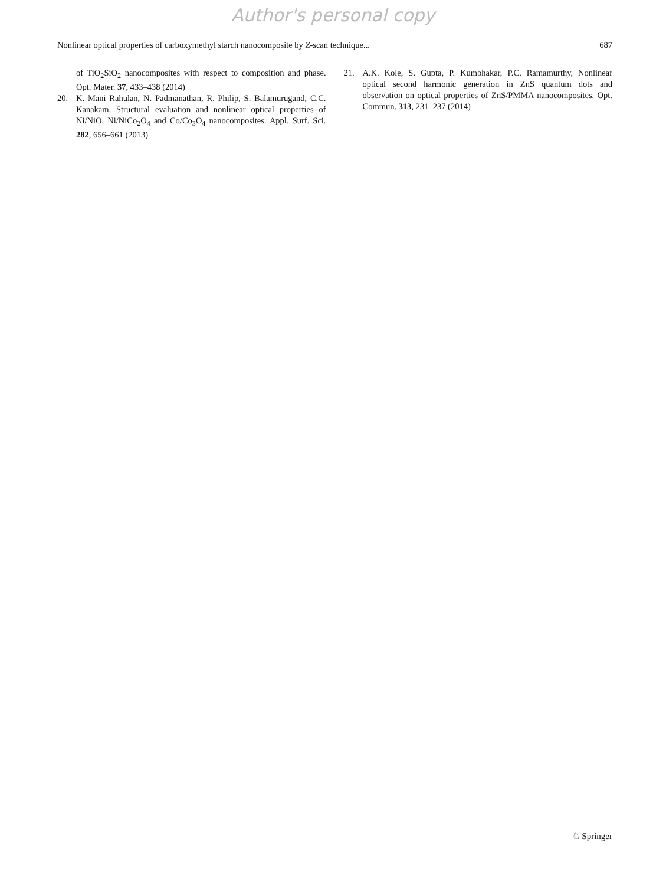Author's personal copy
Nonlinear optical properties of carboxymethyl starch nanocomposite by Z-scan technique... 687
of TiO<sub>2</sub>SiO<sub>2</sub> nanocomposites with respect to composition and phase. Opt. Mater. 37, 433–438 (2014)
20. K. Mani Rahulan, N. Padmanathan, R. Philip, S. Balamurugand, C.C. Kanakam, Structural evaluation and nonlinear optical properties of Ni/NiO, Ni/NiCo<sub>2</sub>O<sub>4</sub> and Co/Co<sub>3</sub>O<sub>4</sub> nanocomposites. Appl. Surf. Sci. 282, 656–661 (2013)
21. A.K. Kole, S. Gupta, P. Kumbhakar, P.C. Ramamurthy, Nonlinear optical second harmonic generation in ZnS quantum dots and observation on optical properties of ZnS/PMMA nanocomposites. Opt. Commun. 313, 231–237 (2014)
♘ Springer